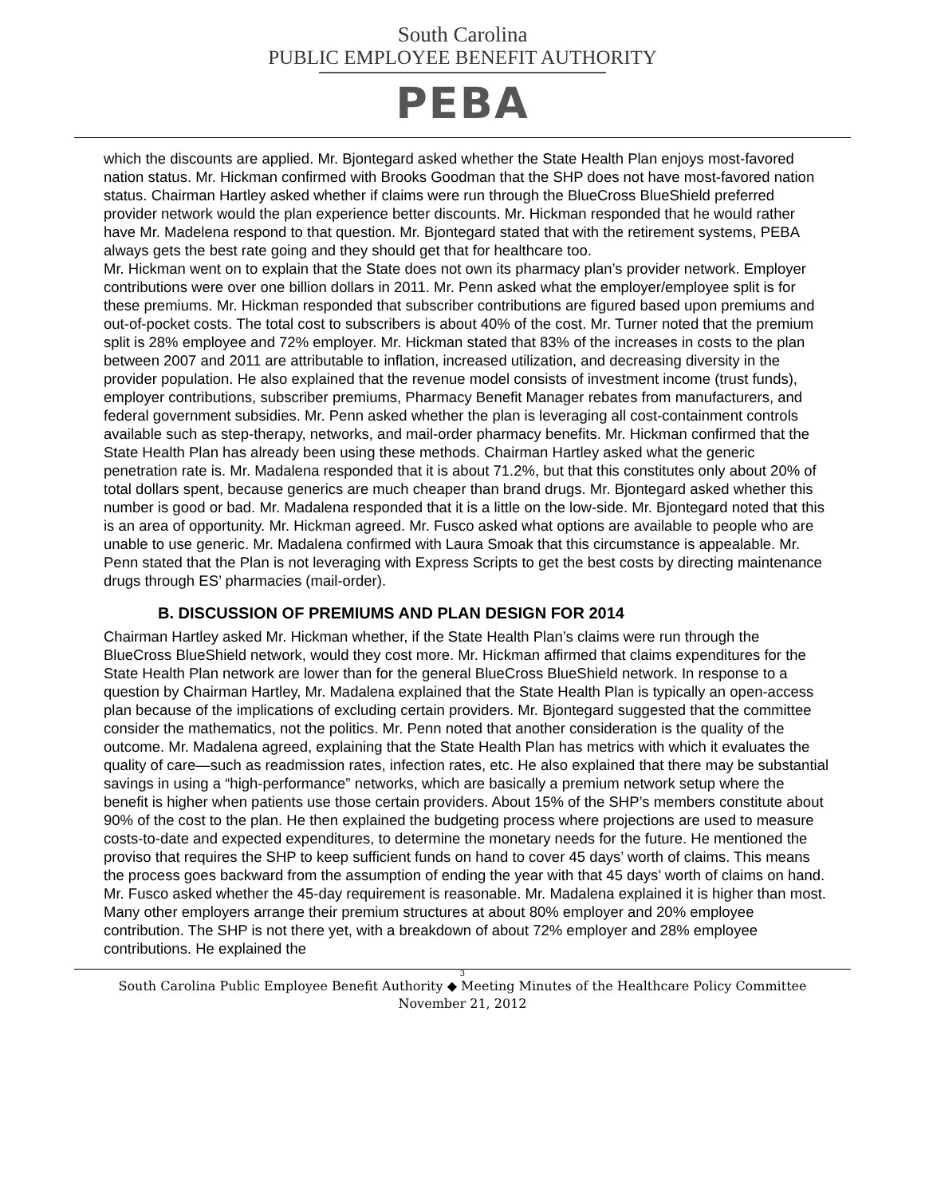South Carolina
PUBLIC EMPLOYEE BENEFIT AUTHORITY
PEBA
which the discounts are applied. Mr. Bjontegard asked whether the State Health Plan enjoys most-favored nation status. Mr. Hickman confirmed with Brooks Goodman that the SHP does not have most-favored nation status. Chairman Hartley asked whether if claims were run through the BlueCross BlueShield preferred provider network would the plan experience better discounts. Mr. Hickman responded that he would rather have Mr. Madelena respond to that question. Mr. Bjontegard stated that with the retirement systems, PEBA always gets the best rate going and they should get that for healthcare too.
Mr. Hickman went on to explain that the State does not own its pharmacy plan’s provider network. Employer contributions were over one billion dollars in 2011. Mr. Penn asked what the employer/employee split is for these premiums. Mr. Hickman responded that subscriber contributions are figured based upon premiums and out-of-pocket costs. The total cost to subscribers is about 40% of the cost. Mr. Turner noted that the premium split is 28% employee and 72% employer. Mr. Hickman stated that 83% of the increases in costs to the plan between 2007 and 2011 are attributable to inflation, increased utilization, and decreasing diversity in the provider population. He also explained that the revenue model consists of investment income (trust funds), employer contributions, subscriber premiums, Pharmacy Benefit Manager rebates from manufacturers, and federal government subsidies. Mr. Penn asked whether the plan is leveraging all cost-containment controls available such as step-therapy, networks, and mail-order pharmacy benefits. Mr. Hickman confirmed that the State Health Plan has already been using these methods. Chairman Hartley asked what the generic penetration rate is. Mr. Madalena responded that it is about 71.2%, but that this constitutes only about 20% of total dollars spent, because generics are much cheaper than brand drugs. Mr. Bjontegard asked whether this number is good or bad. Mr. Madalena responded that it is a little on the low-side. Mr. Bjontegard noted that this is an area of opportunity. Mr. Hickman agreed. Mr. Fusco asked what options are available to people who are unable to use generic. Mr. Madalena confirmed with Laura Smoak that this circumstance is appealable. Mr. Penn stated that the Plan is not leveraging with Express Scripts to get the best costs by directing maintenance drugs through ES’ pharmacies (mail-order).
B. DISCUSSION OF PREMIUMS AND PLAN DESIGN FOR 2014
Chairman Hartley asked Mr. Hickman whether, if the State Health Plan’s claims were run through the BlueCross BlueShield network, would they cost more. Mr. Hickman affirmed that claims expenditures for the State Health Plan network are lower than for the general BlueCross BlueShield network. In response to a question by Chairman Hartley, Mr. Madalena explained that the State Health Plan is typically an open-access plan because of the implications of excluding certain providers. Mr. Bjontegard suggested that the committee consider the mathematics, not the politics. Mr. Penn noted that another consideration is the quality of the outcome. Mr. Madalena agreed, explaining that the State Health Plan has metrics with which it evaluates the quality of care—such as readmission rates, infection rates, etc. He also explained that there may be substantial savings in using a “high-performance” networks, which are basically a premium network setup where the benefit is higher when patients use those certain providers. About 15% of the SHP’s members constitute about 90% of the cost to the plan. He then explained the budgeting process where projections are used to measure costs-to-date and expected expenditures, to determine the monetary needs for the future. He mentioned the proviso that requires the SHP to keep sufficient funds on hand to cover 45 days’ worth of claims. This means the process goes backward from the assumption of ending the year with that 45 days’ worth of claims on hand. Mr. Fusco asked whether the 45-day requirement is reasonable. Mr. Madalena explained it is higher than most. Many other employers arrange their premium structures at about 80% employer and 20% employee contribution. The SHP is not there yet, with a breakdown of about 72% employer and 28% employee contributions. He explained the
3
South Carolina Public Employee Benefit Authority ◆ Meeting Minutes of the Healthcare Policy Committee
November 21, 2012